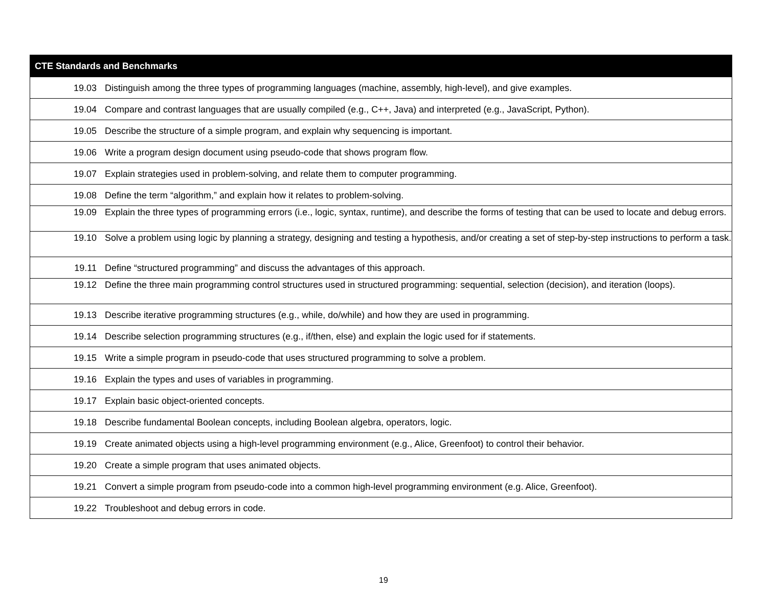| CTE Standards and Benchmarks | |
| --- | --- |
| 19.03 | Distinguish among the three types of programming languages (machine, assembly, high-level), and give examples. |
| 19.04 | Compare and contrast languages that are usually compiled (e.g., C++, Java) and interpreted (e.g., JavaScript, Python). |
| 19.05 | Describe the structure of a simple program, and explain why sequencing is important. |
| 19.06 | Write a program design document using pseudo-code that shows program flow. |
| 19.07 | Explain strategies used in problem-solving, and relate them to computer programming. |
| 19.08 | Define the term “algorithm,” and explain how it relates to problem-solving. |
| 19.09 | Explain the three types of programming errors (i.e., logic, syntax, runtime), and describe the forms of testing that can be used to locate and debug errors. |
| 19.10 | Solve a problem using logic by planning a strategy, designing and testing a hypothesis, and/or creating a set of step-by-step instructions to perform a task. |
| 19.11 | Define “structured programming” and discuss the advantages of this approach. |
| 19.12 | Define the three main programming control structures used in structured programming: sequential, selection (decision), and iteration (loops). |
| 19.13 | Describe iterative programming structures (e.g., while, do/while) and how they are used in programming. |
| 19.14 | Describe selection programming structures (e.g., if/then, else) and explain the logic used for if statements. |
| 19.15 | Write a simple program in pseudo-code that uses structured programming to solve a problem. |
| 19.16 | Explain the types and uses of variables in programming. |
| 19.17 | Explain basic object-oriented concepts. |
| 19.18 | Describe fundamental Boolean concepts, including Boolean algebra, operators, logic. |
| 19.19 | Create animated objects using a high-level programming environment (e.g., Alice, Greenfoot) to control their behavior. |
| 19.20 | Create a simple program that uses animated objects. |
| 19.21 | Convert a simple program from pseudo-code into a common high-level programming environment (e.g. Alice, Greenfoot). |
| 19.22 | Troubleshoot and debug errors in code. |
19